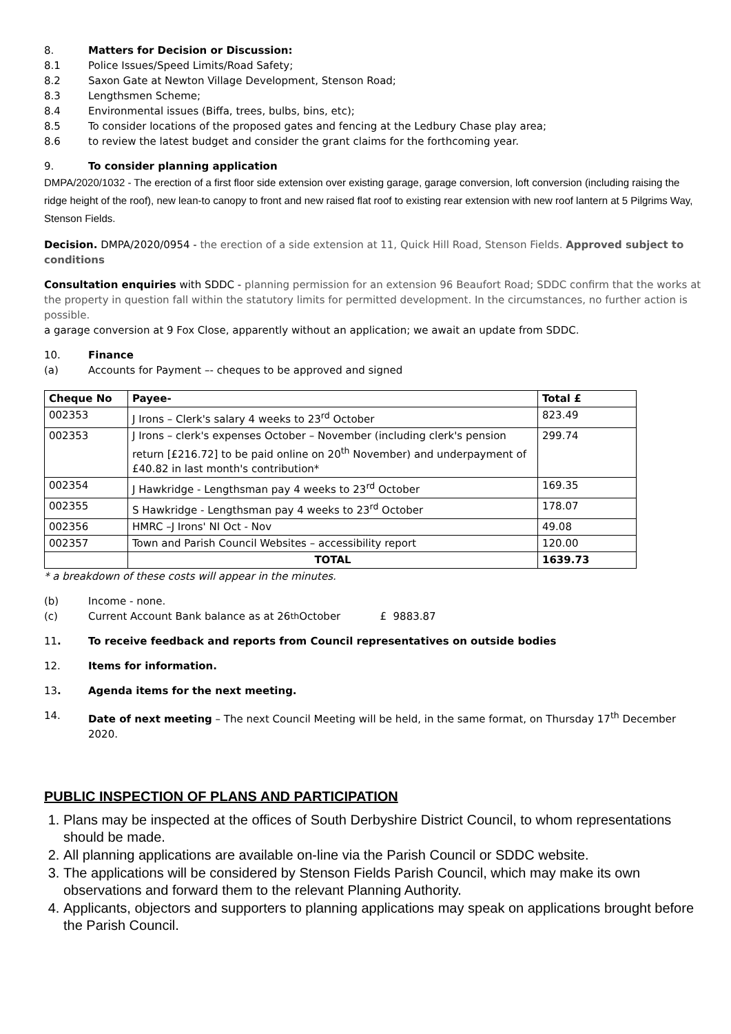8. Matters for Decision or Discussion:
8.1 Police Issues/Speed Limits/Road Safety;
8.2 Saxon Gate at Newton Village Development, Stenson Road;
8.3 Lengthsmen Scheme;
8.4 Environmental issues (Biffa, trees, bulbs, bins, etc);
8.5 To consider locations of the proposed gates and fencing at the Ledbury Chase play area;
8.6 to review the latest budget and consider the grant claims for the forthcoming year.
9. To consider planning application
DMPA/2020/1032 - The erection of a first floor side extension over existing garage, garage conversion, loft conversion (including raising the ridge height of the roof), new lean-to canopy to front and new raised flat roof to existing rear extension with new roof lantern at 5 Pilgrims Way, Stenson Fields.
Decision. DMPA/2020/0954 - the erection of a side extension at 11, Quick Hill Road, Stenson Fields. Approved subject to conditions
Consultation enquiries with SDDC - planning permission for an extension 96 Beaufort Road; SDDC confirm that the works at the property in question fall within the statutory limits for permitted development. In the circumstances, no further action is possible.
a garage conversion at 9 Fox Close, apparently without an application; we await an update from SDDC.
10. Finance
(a) Accounts for Payment –- cheques to be approved and signed
| Cheque No | Payee- | Total £ |
| --- | --- | --- |
| 002353 | J Irons – Clerk's salary 4 weeks to 23<sup>rd</sup> October | 823.49 |
| 002353 | J Irons – clerk's expenses October – November (including clerk's pension return [£216.72] to be paid online on 20<sup>th</sup> November) and underpayment of £40.82 in last month's contribution* | 299.74 |
| 002354 | J Hawkridge - Lengthsman pay 4 weeks to 23<sup>rd</sup> October | 169.35 |
| 002355 | S Hawkridge - Lengthsman pay 4 weeks to 23<sup>rd</sup> October | 178.07 |
| 002356 | HMRC –J Irons' NI Oct - Nov | 49.08 |
| 002357 | Town and Parish Council Websites – accessibility report | 120.00 |
| | TOTAL | 1639.73 |
* a breakdown of these costs will appear in the minutes.
(b) Income - none.
(c) Current Account Bank balance as at 26<sup>th</sup> October £ 9883.87
11. To receive feedback and reports from Council representatives on outside bodies
12. Items for information.
13. Agenda items for the next meeting.
14. Date of next meeting – The next Council Meeting will be held, in the same format, on Thursday 17<sup>th</sup> December 2020.
PUBLIC INSPECTION OF PLANS AND PARTICIPATION
1. Plans may be inspected at the offices of South Derbyshire District Council, to whom representations should be made.
2. All planning applications are available on-line via the Parish Council or SDDC website.
3. The applications will be considered by Stenson Fields Parish Council, which may make its own observations and forward them to the relevant Planning Authority.
4. Applicants, objectors and supporters to planning applications may speak on applications brought before the Parish Council.